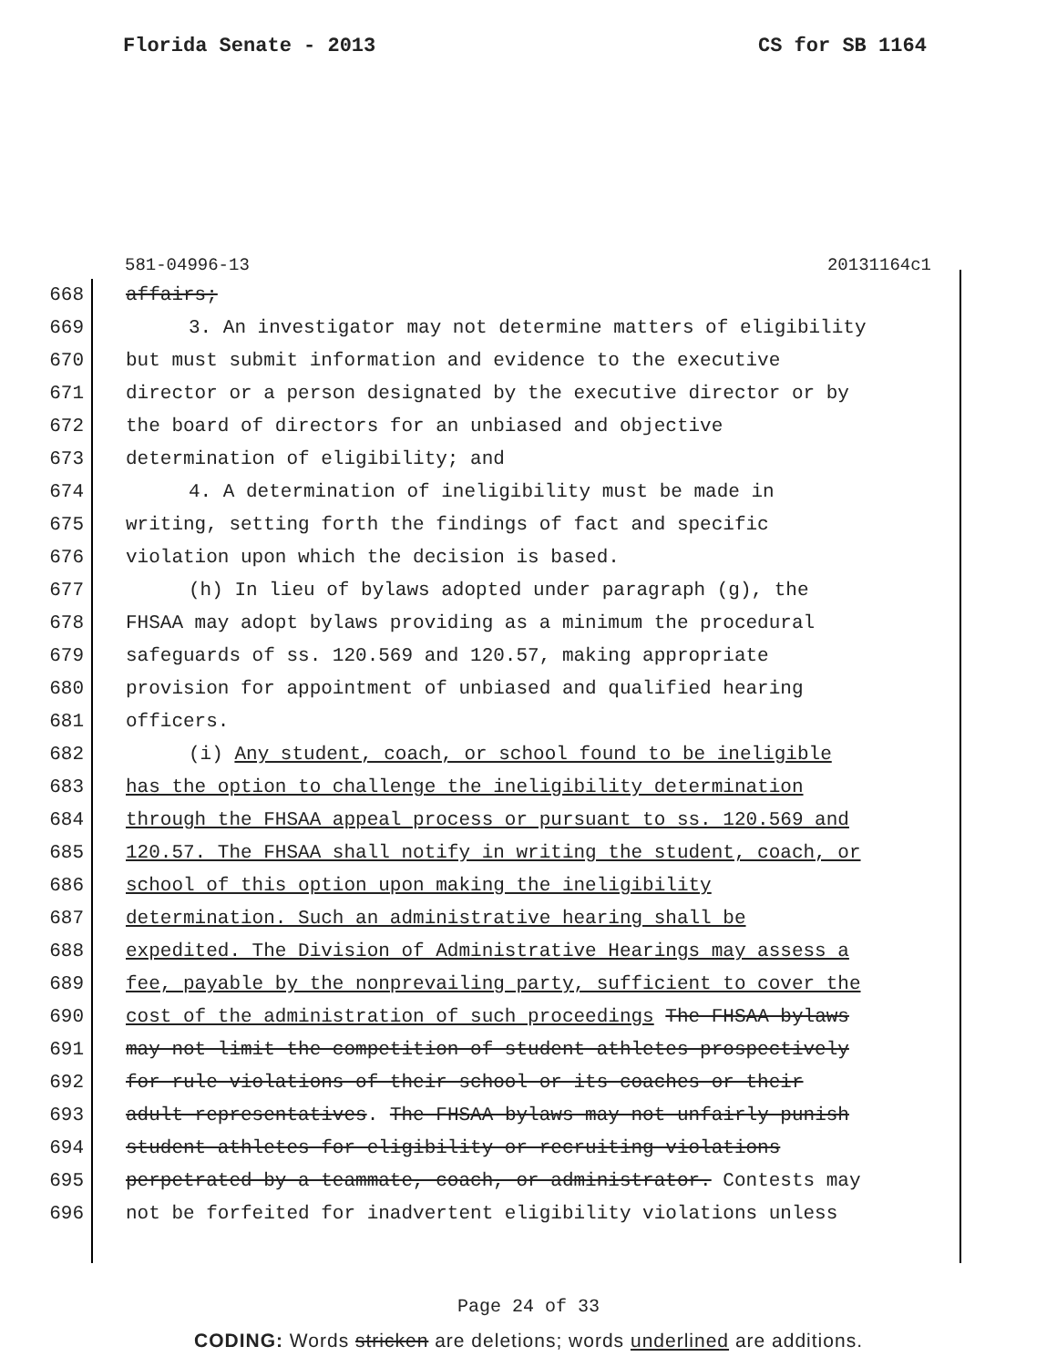Florida Senate - 2013 CS for SB 1164
581-04996-13 20131164c1
668 affairs;
669 3. An investigator may not determine matters of eligibility
670 but must submit information and evidence to the executive
671 director or a person designated by the executive director or by
672 the board of directors for an unbiased and objective
673 determination of eligibility; and
674 4. A determination of ineligibility must be made in
675 writing, setting forth the findings of fact and specific
676 violation upon which the decision is based.
677 (h) In lieu of bylaws adopted under paragraph (g), the
678 FHSAA may adopt bylaws providing as a minimum the procedural
679 safeguards of ss. 120.569 and 120.57, making appropriate
680 provision for appointment of unbiased and qualified hearing
681 officers.
682 (i) Any student, coach, or school found to be ineligible
683 has the option to challenge the ineligibility determination
684 through the FHSAA appeal process or pursuant to ss. 120.569 and
685 120.57. The FHSAA shall notify in writing the student, coach, or
686 school of this option upon making the ineligibility
687 determination. Such an administrative hearing shall be
688 expedited. The Division of Administrative Hearings may assess a
689 fee, payable by the nonprevailing party, sufficient to cover the
690 cost of the administration of such proceedings The FHSAA bylaws
691 may not limit the competition of student athletes prospectively
692 for rule violations of their school or its coaches or their
693 adult representatives. The FHSAA bylaws may not unfairly punish
694 student athletes for eligibility or recruiting violations
695 perpetrated by a teammate, coach, or administrator. Contests may
696 not be forfeited for inadvertent eligibility violations unless
Page 24 of 33
CODING: Words stricken are deletions; words underlined are additions.